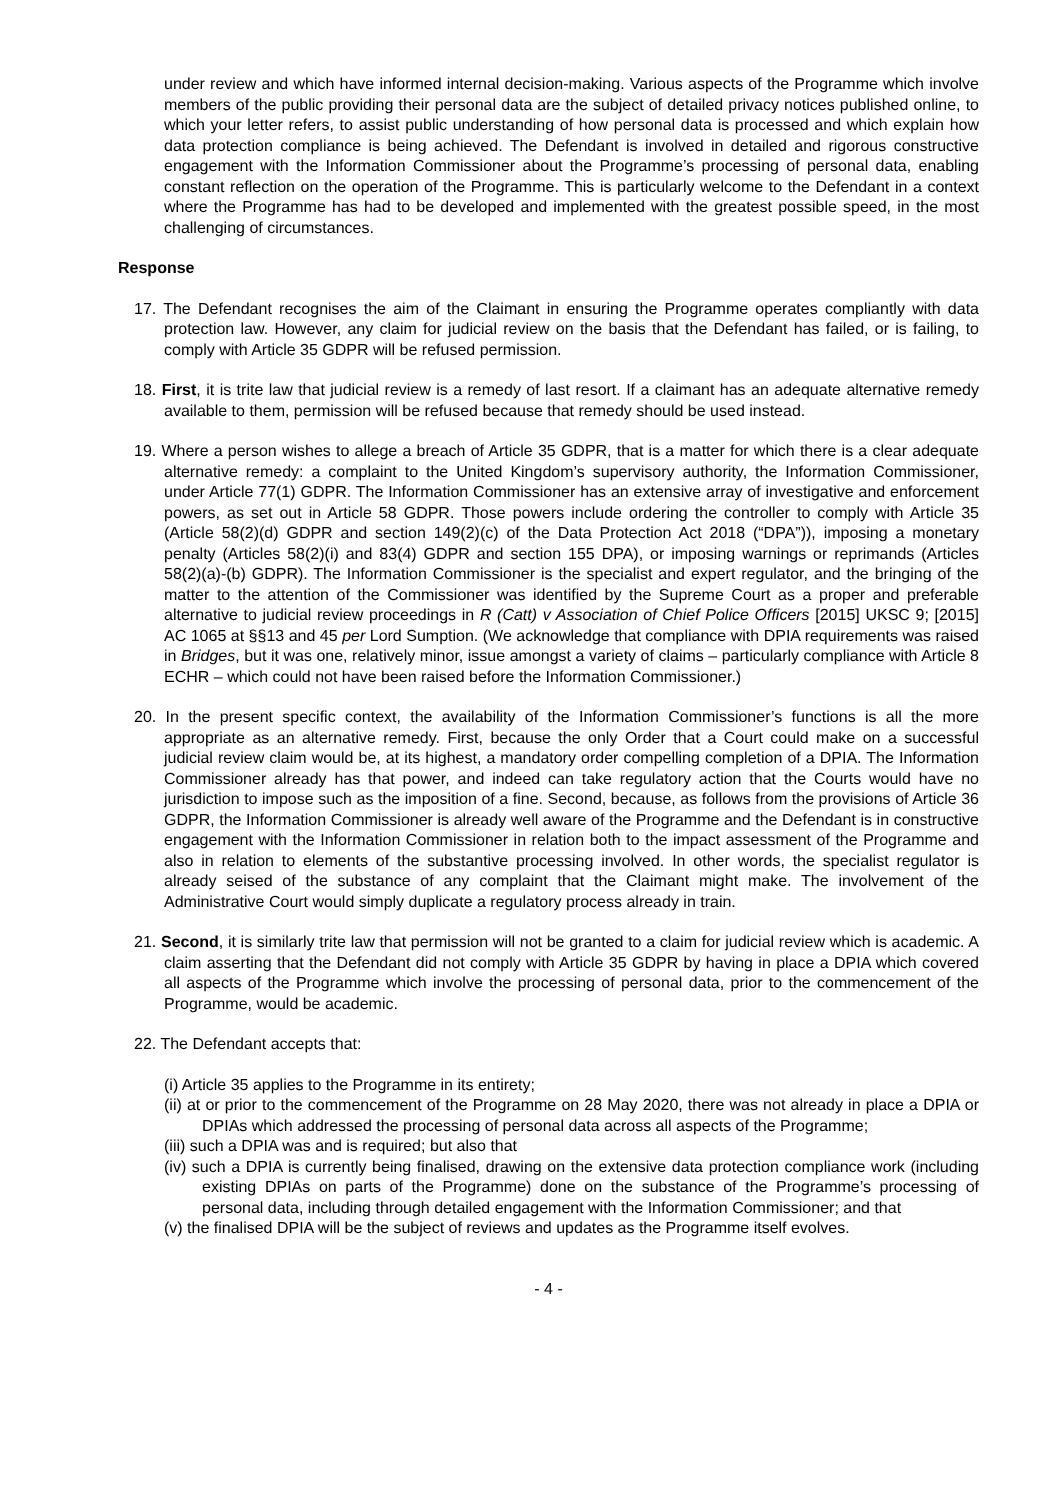under review and which have informed internal decision-making. Various aspects of the Programme which involve members of the public providing their personal data are the subject of detailed privacy notices published online, to which your letter refers, to assist public understanding of how personal data is processed and which explain how data protection compliance is being achieved. The Defendant is involved in detailed and rigorous constructive engagement with the Information Commissioner about the Programme’s processing of personal data, enabling constant reflection on the operation of the Programme. This is particularly welcome to the Defendant in a context where the Programme has had to be developed and implemented with the greatest possible speed, in the most challenging of circumstances.
Response
17. The Defendant recognises the aim of the Claimant in ensuring the Programme operates compliantly with data protection law. However, any claim for judicial review on the basis that the Defendant has failed, or is failing, to comply with Article 35 GDPR will be refused permission.
18. First, it is trite law that judicial review is a remedy of last resort. If a claimant has an adequate alternative remedy available to them, permission will be refused because that remedy should be used instead.
19. Where a person wishes to allege a breach of Article 35 GDPR, that is a matter for which there is a clear adequate alternative remedy: a complaint to the United Kingdom’s supervisory authority, the Information Commissioner, under Article 77(1) GDPR. The Information Commissioner has an extensive array of investigative and enforcement powers, as set out in Article 58 GDPR. Those powers include ordering the controller to comply with Article 35 (Article 58(2)(d) GDPR and section 149(2)(c) of the Data Protection Act 2018 (“DPA”)), imposing a monetary penalty (Articles 58(2)(i) and 83(4) GDPR and section 155 DPA), or imposing warnings or reprimands (Articles 58(2)(a)-(b) GDPR). The Information Commissioner is the specialist and expert regulator, and the bringing of the matter to the attention of the Commissioner was identified by the Supreme Court as a proper and preferable alternative to judicial review proceedings in R (Catt) v Association of Chief Police Officers [2015] UKSC 9; [2015] AC 1065 at §§13 and 45 per Lord Sumption. (We acknowledge that compliance with DPIA requirements was raised in Bridges, but it was one, relatively minor, issue amongst a variety of claims – particularly compliance with Article 8 ECHR – which could not have been raised before the Information Commissioner.)
20. In the present specific context, the availability of the Information Commissioner’s functions is all the more appropriate as an alternative remedy. First, because the only Order that a Court could make on a successful judicial review claim would be, at its highest, a mandatory order compelling completion of a DPIA. The Information Commissioner already has that power, and indeed can take regulatory action that the Courts would have no jurisdiction to impose such as the imposition of a fine. Second, because, as follows from the provisions of Article 36 GDPR, the Information Commissioner is already well aware of the Programme and the Defendant is in constructive engagement with the Information Commissioner in relation both to the impact assessment of the Programme and also in relation to elements of the substantive processing involved. In other words, the specialist regulator is already seised of the substance of any complaint that the Claimant might make. The involvement of the Administrative Court would simply duplicate a regulatory process already in train.
21. Second, it is similarly trite law that permission will not be granted to a claim for judicial review which is academic. A claim asserting that the Defendant did not comply with Article 35 GDPR by having in place a DPIA which covered all aspects of the Programme which involve the processing of personal data, prior to the commencement of the Programme, would be academic.
22. The Defendant accepts that:
(i) Article 35 applies to the Programme in its entirety;
(ii) at or prior to the commencement of the Programme on 28 May 2020, there was not already in place a DPIA or DPIAs which addressed the processing of personal data across all aspects of the Programme;
(iii) such a DPIA was and is required; but also that
(iv) such a DPIA is currently being finalised, drawing on the extensive data protection compliance work (including existing DPIAs on parts of the Programme) done on the substance of the Programme’s processing of personal data, including through detailed engagement with the Information Commissioner; and that
(v) the finalised DPIA will be the subject of reviews and updates as the Programme itself evolves.
- 4 -